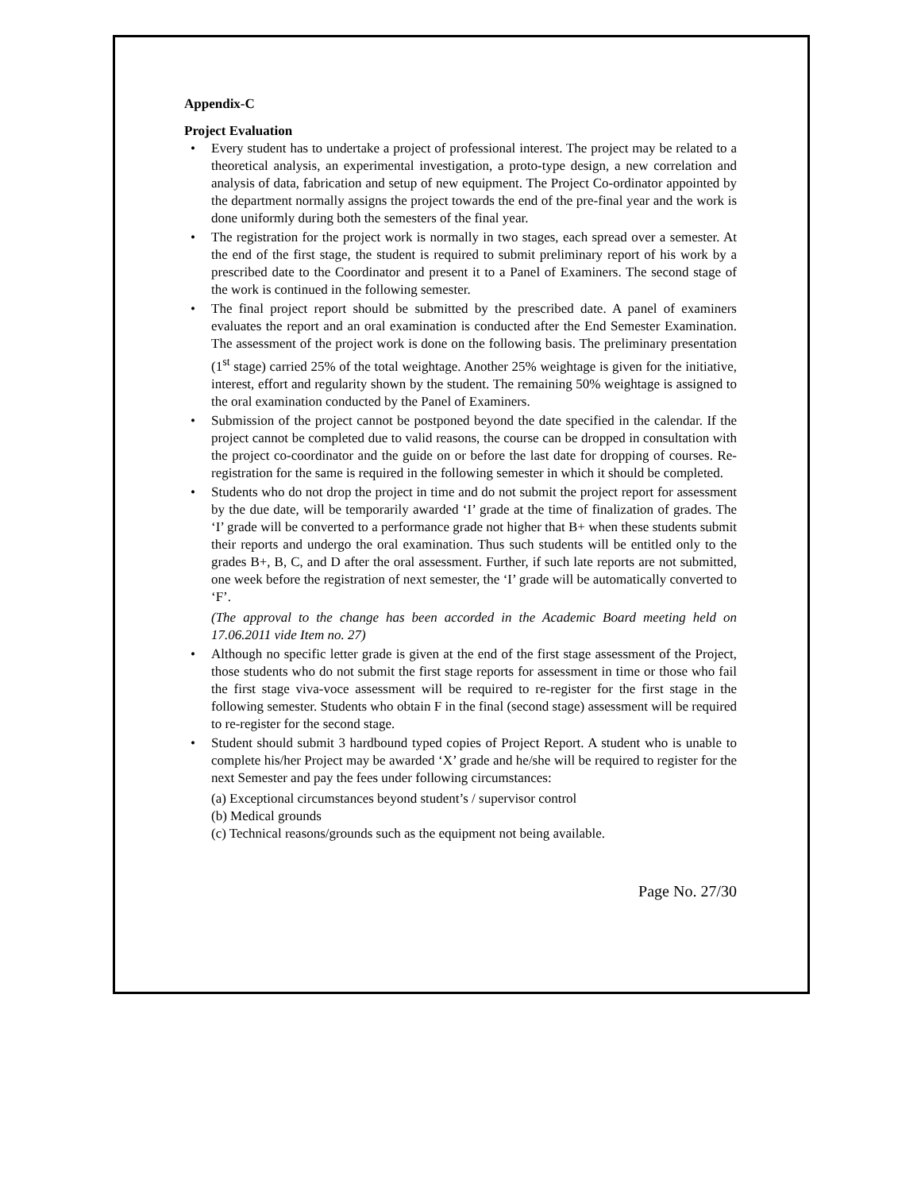Appendix-C
Project Evaluation
• Every student has to undertake a project of professional interest. The project may be related to a theoretical analysis, an experimental investigation, a proto-type design, a new correlation and analysis of data, fabrication and setup of new equipment. The Project Co-ordinator appointed by the department normally assigns the project towards the end of the pre-final year and the work is done uniformly during both the semesters of the final year.
• The registration for the project work is normally in two stages, each spread over a semester. At the end of the first stage, the student is required to submit preliminary report of his work by a prescribed date to the Coordinator and present it to a Panel of Examiners. The second stage of the work is continued in the following semester.
• The final project report should be submitted by the prescribed date. A panel of examiners evaluates the report and an oral examination is conducted after the End Semester Examination. The assessment of the project work is done on the following basis. The preliminary presentation (1<sup>st</sup> stage) carried 25% of the total weightage. Another 25% weightage is given for the initiative, interest, effort and regularity shown by the student. The remaining 50% weightage is assigned to the oral examination conducted by the Panel of Examiners.
• Submission of the project cannot be postponed beyond the date specified in the calendar. If the project cannot be completed due to valid reasons, the course can be dropped in consultation with the project co-coordinator and the guide on or before the last date for dropping of courses. Re-registration for the same is required in the following semester in which it should be completed.
• Students who do not drop the project in time and do not submit the project report for assessment by the due date, will be temporarily awarded ‘I’ grade at the time of finalization of grades. The ‘I’ grade will be converted to a performance grade not higher that B+ when these students submit their reports and undergo the oral examination. Thus such students will be entitled only to the grades B+, B, C, and D after the oral assessment. Further, if such late reports are not submitted, one week before the registration of next semester, the ‘I’ grade will be automatically converted to ‘F’.
(The approval to the change has been accorded in the Academic Board meeting held on 17.06.2011 vide Item no. 27)
• Although no specific letter grade is given at the end of the first stage assessment of the Project, those students who do not submit the first stage reports for assessment in time or those who fail the first stage viva-voce assessment will be required to re-register for the first stage in the following semester. Students who obtain F in the final (second stage) assessment will be required to re-register for the second stage.
• Student should submit 3 hardbound typed copies of Project Report. A student who is unable to complete his/her Project may be awarded ‘X’ grade and he/she will be required to register for the next Semester and pay the fees under following circumstances:
(a) Exceptional circumstances beyond student’s / supervisor control
(b) Medical grounds
(c) Technical reasons/grounds such as the equipment not being available.
Page No. 27/30